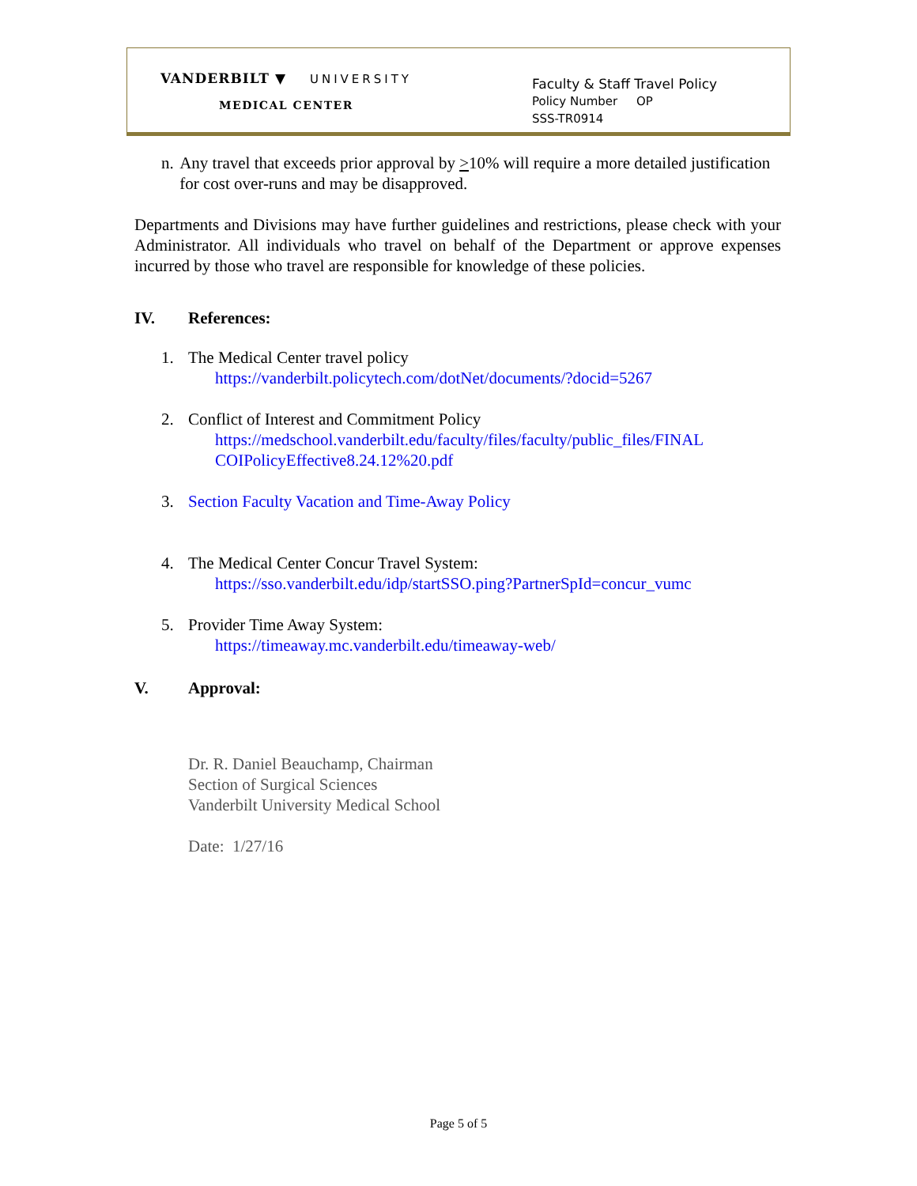VANDERBILT ▼ UNIVERSITY
MEDICAL CENTER
Faculty & Staff Travel Policy
Policy Number OP
SSS-TR0914
n. Any travel that exceeds prior approval by >10% will require a more detailed justification for cost over-runs and may be disapproved.
Departments and Divisions may have further guidelines and restrictions, please check with your Administrator. All individuals who travel on behalf of the Department or approve expenses incurred by those who travel are responsible for knowledge of these policies.
IV. References:
1. The Medical Center travel policy
https://vanderbilt.policytech.com/dotNet/documents/?docid=5267
2. Conflict of Interest and Commitment Policy
https://medschool.vanderbilt.edu/faculty/files/faculty/public_files/FINAL COIPolicyEffective8.24.12%20.pdf
3. Section Faculty Vacation and Time-Away Policy
4. The Medical Center Concur Travel System:
https://sso.vanderbilt.edu/idp/startSSO.ping?PartnerSpId=concur_vumc
5. Provider Time Away System:
https://timeaway.mc.vanderbilt.edu/timeaway-web/
V. Approval:
Dr. R. Daniel Beauchamp, Chairman
Section of Surgical Sciences
Vanderbilt University Medical School
Date: 1/27/16
Page 5 of 5